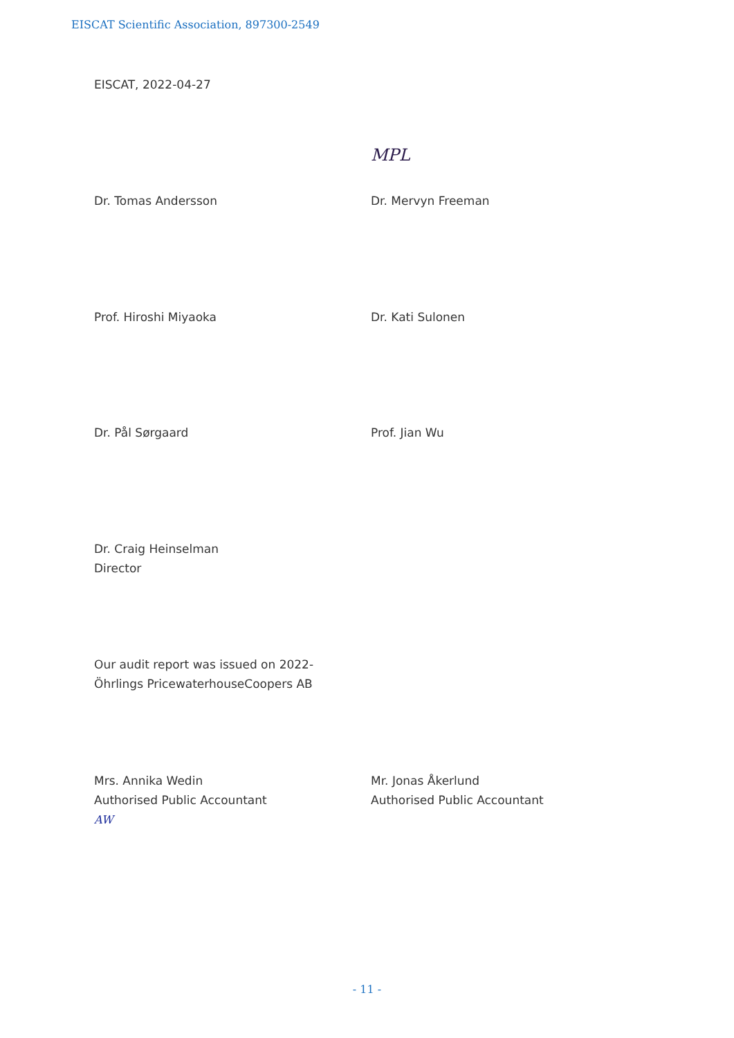EISCAT Scientific Association, 897300-2549
EISCAT, 2022-04-27
MPL
Dr. Tomas Andersson Dr. Mervyn Freeman
Prof. Hiroshi Miyaoka Dr. Kati Sulonen
Dr. Pål Sørgaard Prof. Jian Wu
Dr. Craig Heinselman
Director
Our audit report was issued on 2022-
Öhrlings PricewaterhouseCoopers AB
Mrs. Annika Wedin
Authorised Public Accountant
AW
Mr. Jonas Åkerlund
Authorised Public Accountant
- 11 -